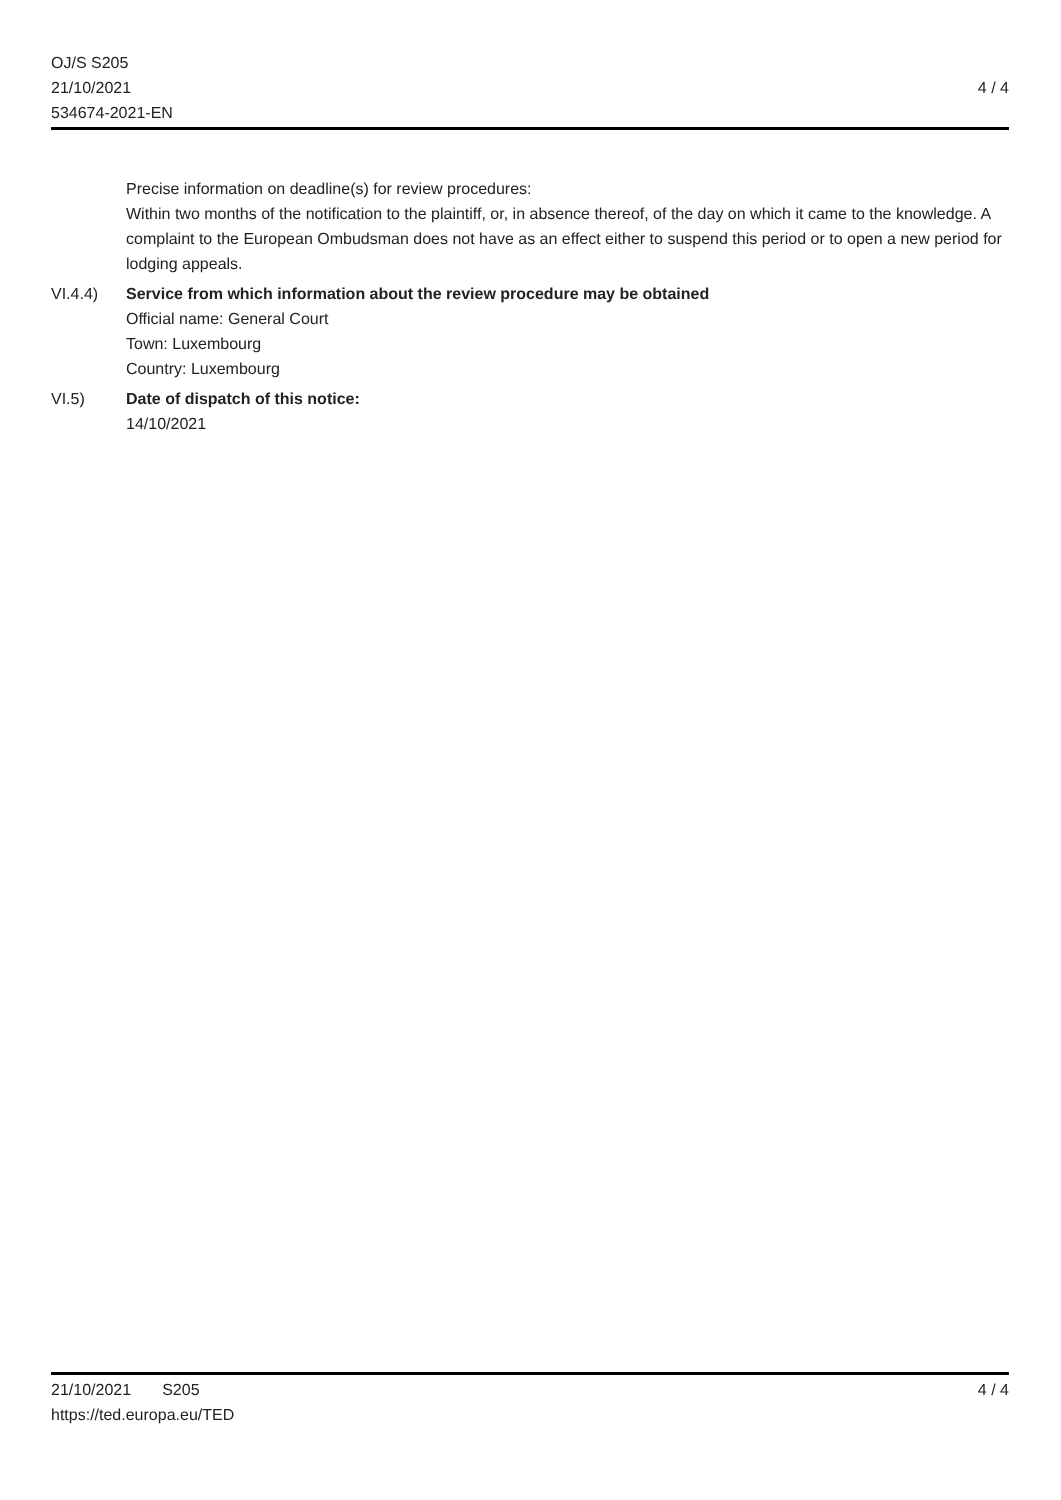OJ/S S205
21/10/2021 4 / 4
534674-2021-EN
Precise information on deadline(s) for review procedures:
Within two months of the notification to the plaintiff, or, in absence thereof, of the day on which it came to the knowledge. A complaint to the European Ombudsman does not have as an effect either to suspend this period or to open a new period for lodging appeals.
VI.4.4) Service from which information about the review procedure may be obtained
Official name: General Court
Town: Luxembourg
Country: Luxembourg
VI.5) Date of dispatch of this notice:
14/10/2021
21/10/2021 S205 4 / 4
https://ted.europa.eu/TED